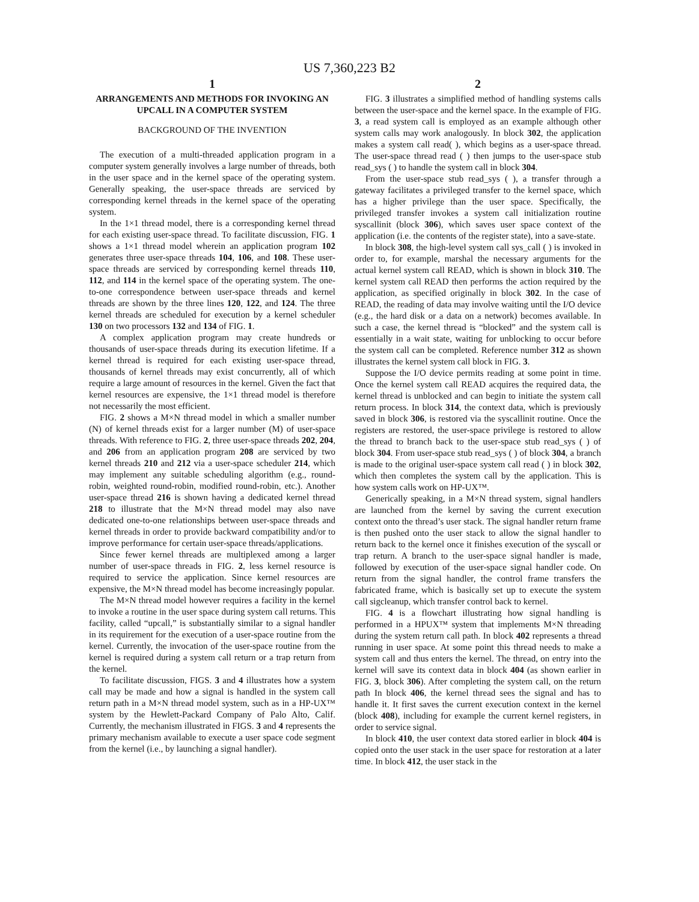US 7,360,223 B2
1
ARRANGEMENTS AND METHODS FOR INVOKING AN UPCALL IN A COMPUTER SYSTEM
BACKGROUND OF THE INVENTION
The execution of a multi-threaded application program in a computer system generally involves a large number of threads, both in the user space and in the kernel space of the operating system. Generally speaking, the user-space threads are serviced by corresponding kernel threads in the kernel space of the operating system.
In the 1×1 thread model, there is a corresponding kernel thread for each existing user-space thread. To facilitate discussion, FIG. 1 shows a 1×1 thread model wherein an application program 102 generates three user-space threads 104, 106, and 108. These user-space threads are serviced by corresponding kernel threads 110, 112, and 114 in the kernel space of the operating system. The one-to-one correspondence between user-space threads and kernel threads are shown by the three lines 120, 122, and 124. The three kernel threads are scheduled for execution by a kernel scheduler 130 on two processors 132 and 134 of FIG. 1.
A complex application program may create hundreds or thousands of user-space threads during its execution lifetime. If a kernel thread is required for each existing user-space thread, thousands of kernel threads may exist concurrently, all of which require a large amount of resources in the kernel. Given the fact that kernel resources are expensive, the 1×1 thread model is therefore not necessarily the most efficient.
FIG. 2 shows a M×N thread model in which a smaller number (N) of kernel threads exist for a larger number (M) of user-space threads. With reference to FIG. 2, three user-space threads 202, 204, and 206 from an application program 208 are serviced by two kernel threads 210 and 212 via a user-space scheduler 214, which may implement any suitable scheduling algorithm (e.g., round-robin, weighted round-robin, modified round-robin, etc.). Another user-space thread 216 is shown having a dedicated kernel thread 218 to illustrate that the M×N thread model may also nave dedicated one-to-one relationships between user-space threads and kernel threads in order to provide backward compatibility and/or to improve performance for certain user-space threads/applications.
Since fewer kernel threads are multiplexed among a larger number of user-space threads in FIG. 2, less kernel resource is required to service the application. Since kernel resources are expensive, the M×N thread model has become increasingly popular.
The M×N thread model however requires a facility in the kernel to invoke a routine in the user space during system call returns. This facility, called “upcall,” is substantially similar to a signal handler in its requirement for the execution of a user-space routine from the kernel. Currently, the invocation of the user-space routine from the kernel is required during a system call return or a trap return from the kernel.
To facilitate discussion, FIGS. 3 and 4 illustrates how a system call may be made and how a signal is handled in the system call return path in a M×N thread model system, such as in a HP-UX™ system by the Hewlett-Packard Company of Palo Alto, Calif. Currently, the mechanism illustrated in FIGS. 3 and 4 represents the primary mechanism available to execute a user space code segment from the kernel (i.e., by launching a signal handler).
2
FIG. 3 illustrates a simplified method of handling systems calls between the user-space and the kernel space. In the example of FIG. 3, a read system call is employed as an example although other system calls may work analogously. In block 302, the application makes a system call read( ), which begins as a user-space thread. The user-space thread read ( ) then jumps to the user-space stub read_sys ( ) to handle the system call in block 304.
From the user-space stub read_sys ( ), a transfer through a gateway facilitates a privileged transfer to the kernel space, which has a higher privilege than the user space. Specifically, the privileged transfer invokes a system call initialization routine syscallinit (block 306), which saves user space context of the application (i.e. the contents of the register state), into a save-state.
In block 308, the high-level system call sys_call ( ) is invoked in order to, for example, marshal the necessary arguments for the actual kernel system call READ, which is shown in block 310. The kernel system call READ then performs the action required by the application, as specified originally in block 302. In the case of READ, the reading of data may involve waiting until the I/O device (e.g., the hard disk or a data on a network) becomes available. In such a case, the kernel thread is “blocked” and the system call is essentially in a wait state, waiting for unblocking to occur before the system call can be completed. Reference number 312 as shown illustrates the kernel system call block in FIG. 3.
Suppose the I/O device permits reading at some point in time. Once the kernel system call READ acquires the required data, the kernel thread is unblocked and can begin to initiate the system call return process. In block 314, the context data, which is previously saved in block 306, is restored via the syscallinit routine. Once the registers are restored, the user-space privilege is restored to allow the thread to branch back to the user-space stub read_sys ( ) of block 304. From user-space stub read_sys ( ) of block 304, a branch is made to the original user-space system call read ( ) in block 302, which then completes the system call by the application. This is how system calls work on HP-UX™.
Generically speaking, in a M×N thread system, signal handlers are launched from the kernel by saving the current execution context onto the thread’s user stack. The signal handler return frame is then pushed onto the user stack to allow the signal handler to return back to the kernel once it finishes execution of the syscall or trap return. A branch to the user-space signal handler is made, followed by execution of the user-space signal handler code. On return from the signal handler, the control frame transfers the fabricated frame, which is basically set up to execute the system call sigcleanup, which transfer control back to kernel.
FIG. 4 is a flowchart illustrating how signal handling is performed in a HPUX™ system that implements M×N threading during the system return call path. In block 402 represents a thread running in user space. At some point this thread needs to make a system call and thus enters the kernel. The thread, on entry into the kernel will save its context data in block 404 (as shown earlier in FIG. 3, block 306). After completing the system call, on the return path In block 406, the kernel thread sees the signal and has to handle it. It first saves the current execution context in the kernel (block 408), including for example the current kernel registers, in order to service signal.
In block 410, the user context data stored earlier in block 404 is copied onto the user stack in the user space for restoration at a later time. In block 412, the user stack in the